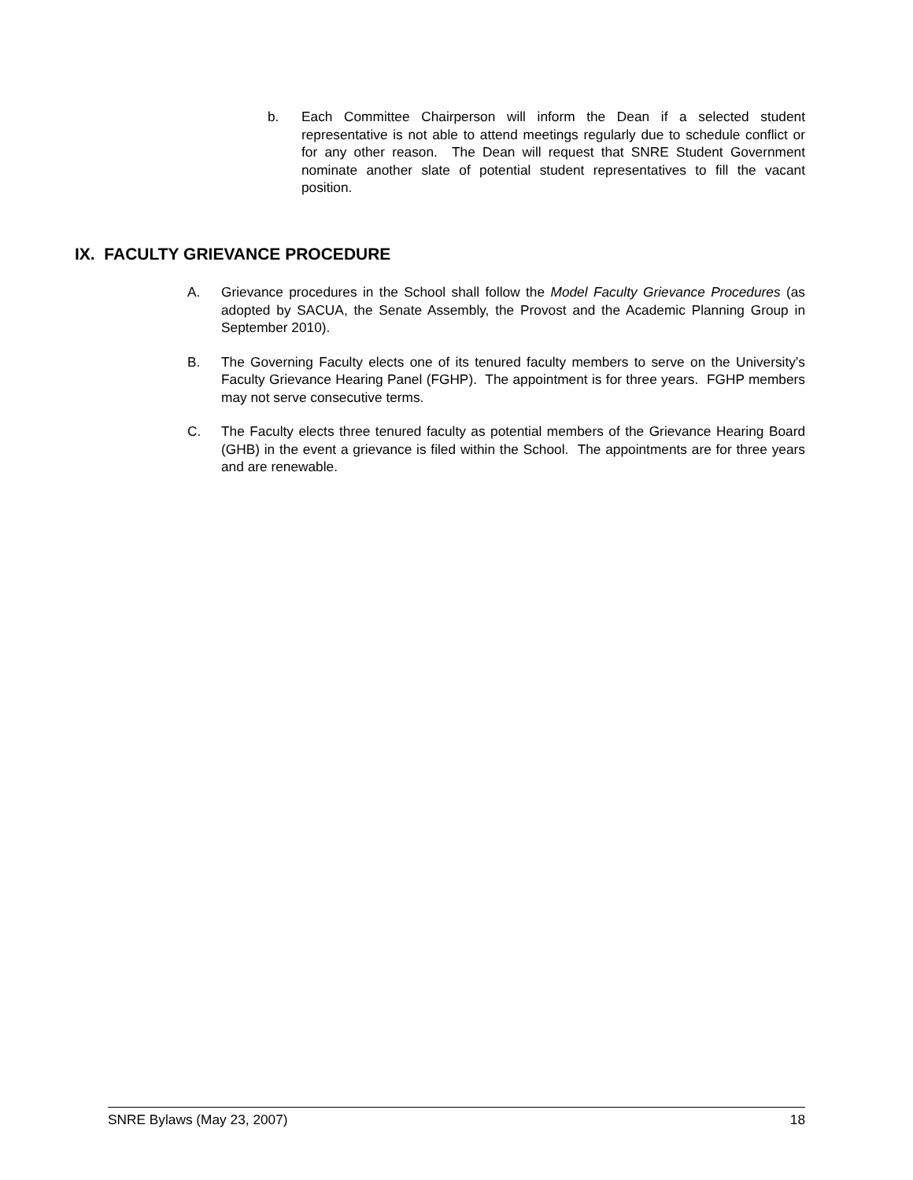b. Each Committee Chairperson will inform the Dean if a selected student representative is not able to attend meetings regularly due to schedule conflict or for any other reason. The Dean will request that SNRE Student Government nominate another slate of potential student representatives to fill the vacant position.
IX. FACULTY GRIEVANCE PROCEDURE
A. Grievance procedures in the School shall follow the Model Faculty Grievance Procedures (as adopted by SACUA, the Senate Assembly, the Provost and the Academic Planning Group in September 2010).
B. The Governing Faculty elects one of its tenured faculty members to serve on the University’s Faculty Grievance Hearing Panel (FGHP). The appointment is for three years. FGHP members may not serve consecutive terms.
C. The Faculty elects three tenured faculty as potential members of the Grievance Hearing Board (GHB) in the event a grievance is filed within the School. The appointments are for three years and are renewable.
SNRE Bylaws (May 23, 2007) 18